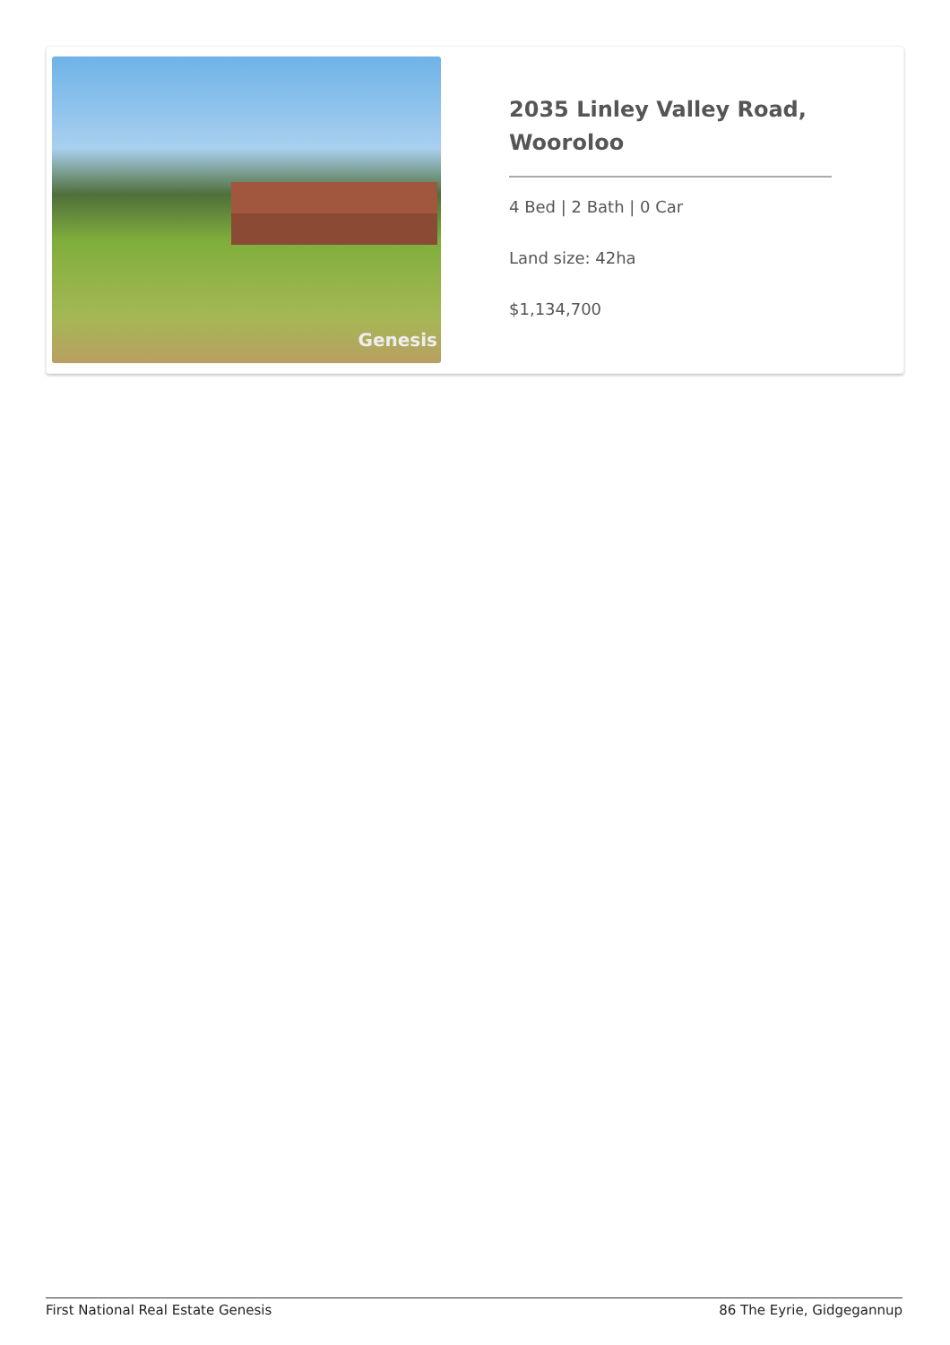Genesis
2035 Linley Valley Road, Wooroloo
4 Bed | 2 Bath | 0 Car
Land size: 42ha
$1,134,700
First National Real Estate Genesis 86 The Eyrie, Gidgegannup